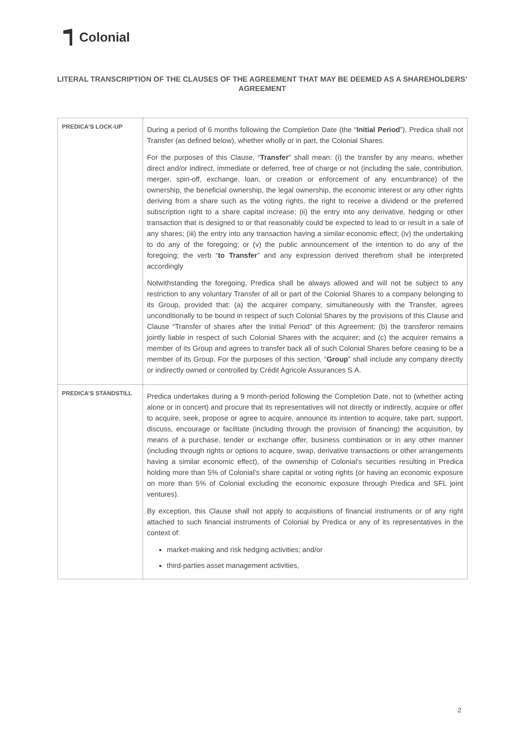Colonial
LITERAL TRANSCRIPTION OF THE CLAUSES OF THE AGREEMENT THAT MAY BE DEEMED AS A SHAREHOLDERS’ AGREEMENT
| PREDICA’S LOCK-UP | During a period of 6 months following the Completion Date (the “ Initial Period ”), Predica shall not Transfer (as defined below), whether wholly or in part, the Colonial Shares. For the purposes of this Clause, “ Transfer ” shall mean: (i) the transfer by any means, whether direct and/or indirect, immediate or deferred, free of charge or not (including the sale, contribution, merger, spin-off, exchange, loan, or creation or enforcement of any encumbrance) of the ownership, the beneficial ownership, the legal ownership, the economic interest or any other rights deriving from a share such as the voting rights, the right to receive a dividend or the preferred subscription right to a share capital increase; (ii) the entry into any derivative, hedging or other transaction that is designed to or that reasonably could be expected to lead to or result in a sale of any shares; (iii) the entry into any transaction having a similar economic effect; (iv) the undertaking to do any of the foregoing; or (v) the public announcement of the intention to do any of the foregoing; the verb “ to Transfer ” and any expression derived therefrom shall be interpreted accordingly Notwithstanding the foregoing, Predica shall be always allowed and will not be subject to any restriction to any voluntary Transfer of all or part of the Colonial Shares to a company belonging to its Group, provided that: (a) the acquirer company, simultaneously with the Transfer, agrees unconditionally to be bound in respect of such Colonial Shares by the provisions of this Clause and Clause “Transfer of shares after the Initial Period” of this Agreement; (b) the transferor remains jointly liable in respect of such Colonial Shares with the acquirer; and (c) the acquirer remains a member of its Group and agrees to transfer back all of such Colonial Shares before ceasing to be a member of its Group. For the purposes of this section, “ Group ” shall include any company directly or indirectly owned or controlled by Crédit Agricole Assurances S.A. |
| PREDICA’S STANDSTILL | Predica undertakes during a 9 month-period following the Completion Date, not to (whether acting alone or in concert) and procure that its representatives will not directly or indirectly, acquire or offer to acquire, seek, propose or agree to acquire, announce its intention to acquire, take part, support, discuss, encourage or facilitate (including through the provision of financing) the acquisition, by means of a purchase, tender or exchange offer, business combination or in any other manner (including through rights or options to acquire, swap, derivative transactions or other arrangements having a similar economic effect), of the ownership of Colonial’s securities resulting in Predica holding more than 5% of Colonial’s share capital or voting rights (or having an economic exposure on more than 5% of Colonial excluding the economic exposure through Predica and SFL joint ventures). By exception, this Clause shall not apply to acquisitions of financial instruments or of any right attached to such financial instruments of Colonial by Predica or any of its representatives in the context of: market-making and risk hedging activities; and/or third-parties asset management activities, |
2